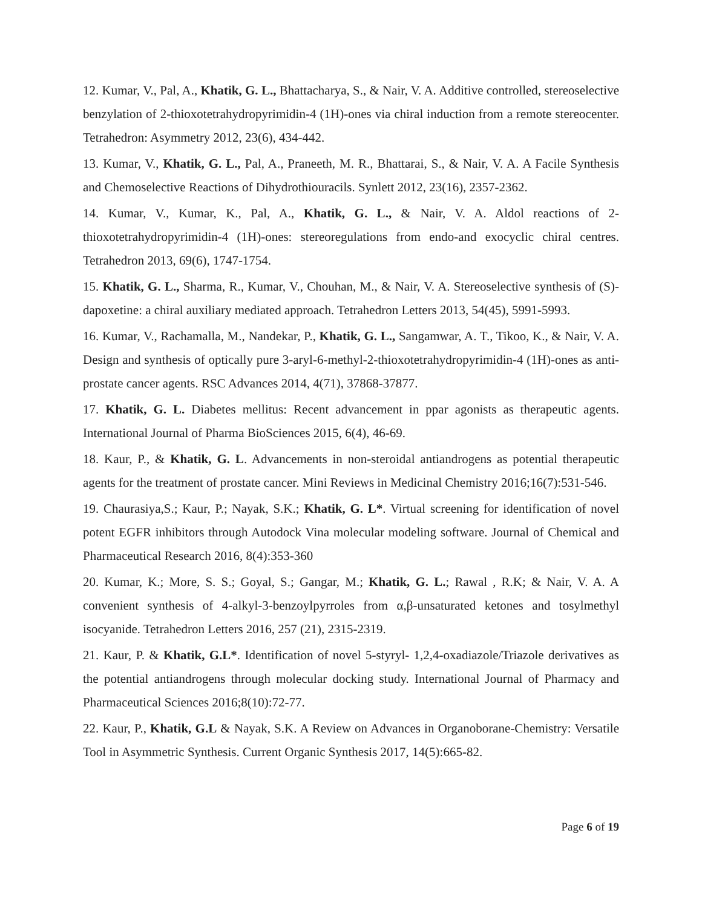12. Kumar, V., Pal, A., Khatik, G. L., Bhattacharya, S., & Nair, V. A. Additive controlled, stereoselective benzylation of 2-thioxotetrahydropyrimidin-4 (1H)-ones via chiral induction from a remote stereocenter. Tetrahedron: Asymmetry 2012, 23(6), 434-442.
13. Kumar, V., Khatik, G. L., Pal, A., Praneeth, M. R., Bhattarai, S., & Nair, V. A. A Facile Synthesis and Chemoselective Reactions of Dihydrothiouracils. Synlett 2012, 23(16), 2357-2362.
14. Kumar, V., Kumar, K., Pal, A., Khatik, G. L., & Nair, V. A. Aldol reactions of 2-thioxotetrahydropyrimidin-4 (1H)-ones: stereoregulations from endo-and exocyclic chiral centres. Tetrahedron 2013, 69(6), 1747-1754.
15. Khatik, G. L., Sharma, R., Kumar, V., Chouhan, M., & Nair, V. A. Stereoselective synthesis of (S)-dapoxetine: a chiral auxiliary mediated approach. Tetrahedron Letters 2013, 54(45), 5991-5993.
16. Kumar, V., Rachamalla, M., Nandekar, P., Khatik, G. L., Sangamwar, A. T., Tikoo, K., & Nair, V. A. Design and synthesis of optically pure 3-aryl-6-methyl-2-thioxotetrahydropyrimidin-4 (1H)-ones as anti-prostate cancer agents. RSC Advances 2014, 4(71), 37868-37877.
17. Khatik, G. L. Diabetes mellitus: Recent advancement in ppar agonists as therapeutic agents. International Journal of Pharma BioSciences 2015, 6(4), 46-69.
18. Kaur, P., & Khatik, G. L. Advancements in non-steroidal antiandrogens as potential therapeutic agents for the treatment of prostate cancer. Mini Reviews in Medicinal Chemistry 2016;16(7):531-546.
19. Chaurasiya,S.; Kaur, P.; Nayak, S.K.; Khatik, G. L*. Virtual screening for identification of novel potent EGFR inhibitors through Autodock Vina molecular modeling software. Journal of Chemical and Pharmaceutical Research 2016, 8(4):353-360
20. Kumar, K.; More, S. S.; Goyal, S.; Gangar, M.; Khatik, G. L.; Rawal , R.K; & Nair, V. A. A convenient synthesis of 4-alkyl-3-benzoylpyrroles from α,β-unsaturated ketones and tosylmethyl isocyanide. Tetrahedron Letters 2016, 257 (21), 2315-2319.
21. Kaur, P. & Khatik, G.L*. Identification of novel 5-styryl- 1,2,4-oxadiazole/Triazole derivatives as the potential antiandrogens through molecular docking study. International Journal of Pharmacy and Pharmaceutical Sciences 2016;8(10):72-77.
22. Kaur, P., Khatik, G.L & Nayak, S.K. A Review on Advances in Organoborane-Chemistry: Versatile Tool in Asymmetric Synthesis. Current Organic Synthesis 2017, 14(5):665-82.
Page 6 of 19